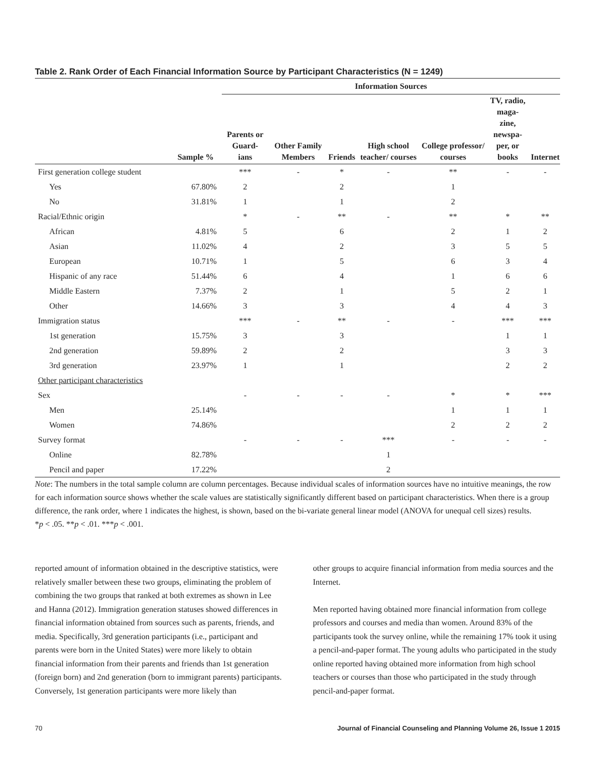Table 2. Rank Order of Each Financial Information Source by Participant Characteristics (N = 1249)
| | | Information Sources | | | | | | |
| --- | --- | --- | --- | --- | --- | --- | --- | --- |
| | Sample % | Parents or Guard- ians | Other Family Members | Friends | High school teacher/ courses | College professor/ courses | TV, radio, maga- zine, newspa- per, or books | Internet |
| First generation college student | | *** | - | * | - | ** | - | - |
| Yes | 67.80% | 2 | | 2 | | 1 | | |
| No | 31.81% | 1 | | 1 | | 2 | | |
| Racial/Ethnic origin | | * | - | ** | - | ** | * | ** |
| African | 4.81% | 5 | | 6 | | 2 | 1 | 2 |
| Asian | 11.02% | 4 | | 2 | | 3 | 5 | 5 |
| European | 10.71% | 1 | | 5 | | 6 | 3 | 4 |
| Hispanic of any race | 51.44% | 6 | | 4 | | 1 | 6 | 6 |
| Middle Eastern | 7.37% | 2 | | 1 | | 5 | 2 | 1 |
| Other | 14.66% | 3 | | 3 | | 4 | 4 | 3 |
| Immigration status | | *** | - | ** | - | - | *** | *** |
| 1st generation | 15.75% | 3 | | 3 | | | 1 | 1 |
| 2nd generation | 59.89% | 2 | | 2 | | | 3 | 3 |
| 3rd generation | 23.97% | 1 | | 1 | | | 2 | 2 |
| Other participant characteristics | | | | | | | | |
| Sex | | - | - | - | - | * | * | *** |
| Men | 25.14% | | | | | 1 | 1 | 1 |
| Women | 74.86% | | | | | 2 | 2 | 2 |
| Survey format | | - | - | - | *** | - | - | - |
| Online | 82.78% | | | | 1 | | | |
| Pencil and paper | 17.22% | | | | 2 | | | |
Note: The numbers in the total sample column are column percentages. Because individual scales of information sources have no intuitive meanings, the row for each information source shows whether the scale values are statistically significantly different based on participant characteristics. When there is a group difference, the rank order, where 1 indicates the highest, is shown, based on the bi-variate general linear model (ANOVA for unequal cell sizes) results.
*p < .05. **p < .01. ***p < .001.
reported amount of information obtained in the descriptive statistics, were relatively smaller between these two groups, eliminating the problem of combining the two groups that ranked at both extremes as shown in Lee and Hanna (2012). Immigration generation statuses showed differences in financial information obtained from sources such as parents, friends, and media. Specifically, 3rd generation participants (i.e., participant and parents were born in the United States) were more likely to obtain financial information from their parents and friends than 1st generation (foreign born) and 2nd generation (born to immigrant parents) participants. Conversely, 1st generation participants were more likely than
other groups to acquire financial information from media sources and the Internet.
Men reported having obtained more financial information from college professors and courses and media than women. Around 83% of the participants took the survey online, while the remaining 17% took it using a pencil-and-paper format. The young adults who participated in the study online reported having obtained more information from high school teachers or courses than those who participated in the study through pencil-and-paper format.
70 Journal of Financial Counseling and Planning Volume 26, Issue 1 2015